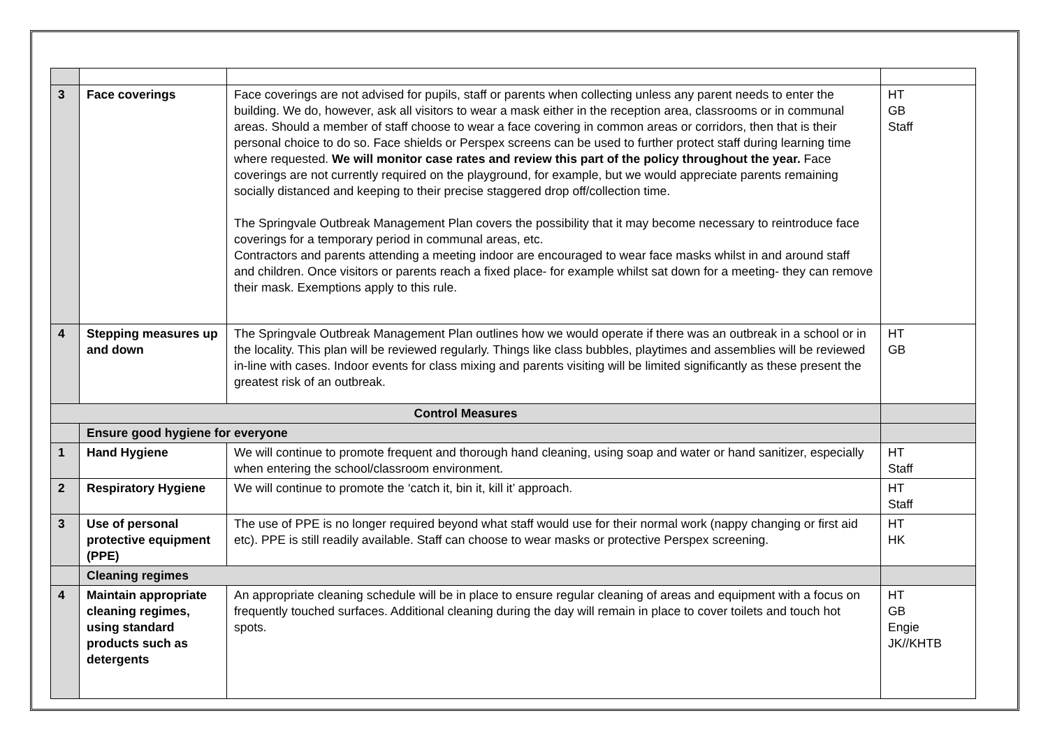| 3 | Face coverings | Face coverings are not advised for pupils, staff or parents when collecting unless any parent needs to enter the building. We do, however, ask all visitors to wear a mask either in the reception area, classrooms or in communal areas. Should a member of staff choose to wear a face covering in common areas or corridors, then that is their personal choice to do so. Face shields or Perspex screens can be used to further protect staff during learning time where requested. We will monitor case rates and review this part of the policy throughout the year. Face coverings are not currently required on the playground, for example, but we would appreciate parents remaining socially distanced and keeping to their precise staggered drop off/collection time. The Springvale Outbreak Management Plan covers the possibility that it may become necessary to reintroduce face coverings for a temporary period in communal areas, etc. Contractors and parents attending a meeting indoor are encouraged to wear face masks whilst in and around staff and children. Once visitors or parents reach a fixed place- for example whilst sat down for a meeting- they can remove their mask. Exemptions apply to this rule. | HT GB Staff |
| 4 | Stepping measures up and down | The Springvale Outbreak Management Plan outlines how we would operate if there was an outbreak in a school or in the locality. This plan will be reviewed regularly. Things like class bubbles, playtimes and assemblies will be reviewed in-line with cases. Indoor events for class mixing and parents visiting will be limited significantly as these present the greatest risk of an outbreak. | HT GB |
| Control Measures | | | |
| | Ensure good hygiene for everyone | | |
| 1 | Hand Hygiene | We will continue to promote frequent and thorough hand cleaning, using soap and water or hand sanitizer, especially when entering the school/classroom environment. | HT Staff |
| 2 | Respiratory Hygiene | We will continue to promote the ‘catch it, bin it, kill it’ approach. | HT Staff |
| 3 | Use of personal protective equipment (PPE) | The use of PPE is no longer required beyond what staff would use for their normal work (nappy changing or first aid etc). PPE is still readily available. Staff can choose to wear masks or protective Perspex screening. | HT HK |
| | Cleaning regimes | | |
| 4 | Maintain appropriate cleaning regimes, using standard products such as detergents | An appropriate cleaning schedule will be in place to ensure regular cleaning of areas and equipment with a focus on frequently touched surfaces. Additional cleaning during the day will remain in place to cover toilets and touch hot spots. | HT GB Engie JK//KHTB |